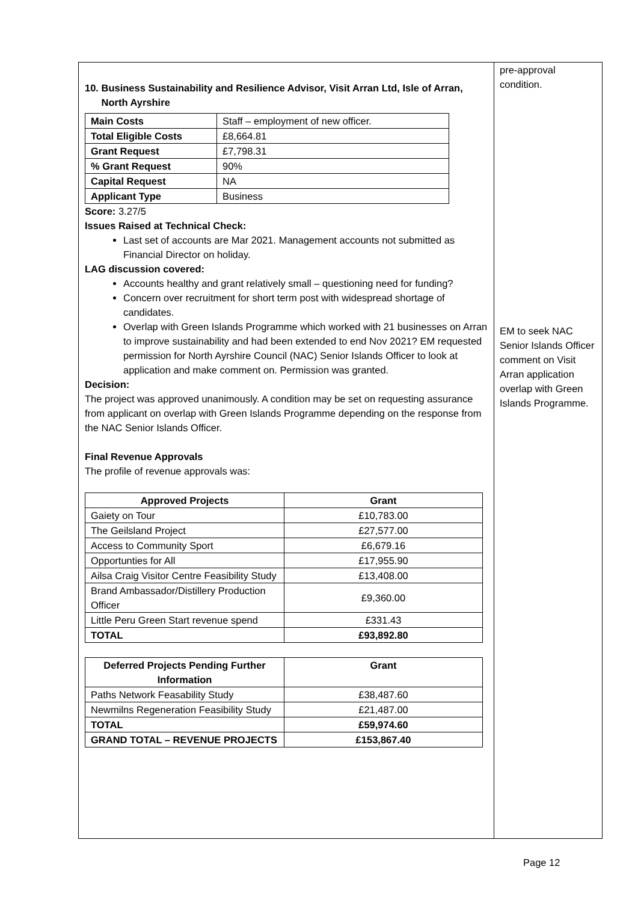10. Business Sustainability and Resilience Advisor, Visit Arran Ltd, Isle of Arran,
North Ayrshire
| Main Costs | Staff – employment of new officer. |
| Total Eligible Costs | £8,664.81 |
| Grant Request | £7,798.31 |
| % Grant Request | 90% |
| Capital Request | NA |
| Applicant Type | Business |
Score: 3.27/5
Issues Raised at Technical Check:
Last set of accounts are Mar 2021. Management accounts not submitted as Financial Director on holiday.
LAG discussion covered:
Accounts healthy and grant relatively small – questioning need for funding?
Concern over recruitment for short term post with widespread shortage of candidates.
Overlap with Green Islands Programme which worked with 21 businesses on Arran to improve sustainability and had been extended to end Nov 2021? EM requested permission for North Ayrshire Council (NAC) Senior Islands Officer to look at application and make comment on. Permission was granted.
Decision:
The project was approved unanimously. A condition may be set on requesting assurance from applicant on overlap with Green Islands Programme depending on the response from the NAC Senior Islands Officer.
Final Revenue Approvals
The profile of revenue approvals was:
| Approved Projects | Grant |
| --- | --- |
| Gaiety on Tour | £10,783.00 |
| The Geilsland Project | £27,577.00 |
| Access to Community Sport | £6,679.16 |
| Opportunties for All | £17,955.90 |
| Ailsa Craig Visitor Centre Feasibility Study | £13,408.00 |
| Brand Ambassador/Distillery Production Officer | £9,360.00 |
| Little Peru Green Start revenue spend | £331.43 |
| TOTAL | £93,892.80 |
| Deferred Projects Pending Further Information | Grant |
| --- | --- |
| Paths Network Feasability Study | £38,487.60 |
| Newmilns Regeneration Feasibility Study | £21,487.00 |
| TOTAL | £59,974.60 |
| GRAND TOTAL – REVENUE PROJECTS | £153,867.40 |
pre-approval
condition.
EM to seek NAC Senior Islands Officer comment on Visit Arran application overlap with Green Islands Programme.
Page 12